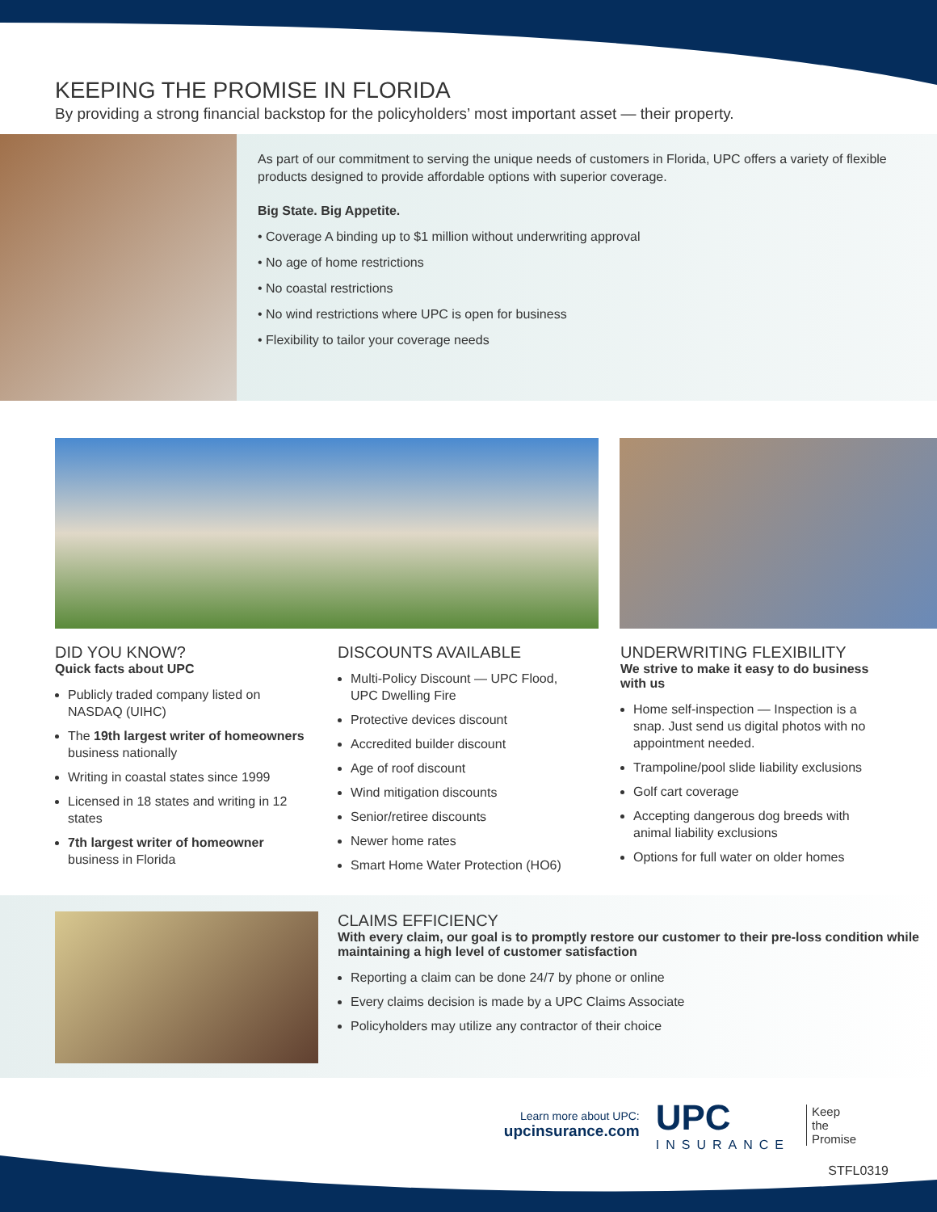KEEPING THE PROMISE IN FLORIDA
By providing a strong financial backstop for the policyholders’ most important asset — their property.
As part of our commitment to serving the unique needs of customers in Florida, UPC offers a variety of flexible products designed to provide affordable options with superior coverage.
Big State. Big Appetite.
• Coverage A binding up to $1 million without underwriting approval
• No age of home restrictions
• No coastal restrictions
• No wind restrictions where UPC is open for business
• Flexibility to tailor your coverage needs
DID YOU KNOW?
Quick facts about UPC
Publicly traded company listed on NASDAQ (UIHC)
The 19th largest writer of homeowners business nationally
Writing in coastal states since 1999
Licensed in 18 states and writing in 12 states
7th largest writer of homeowner business in Florida
DISCOUNTS AVAILABLE
Multi-Policy Discount — UPC Flood, UPC Dwelling Fire
Protective devices discount
Accredited builder discount
Age of roof discount
Wind mitigation discounts
Senior/retiree discounts
Newer home rates
Smart Home Water Protection (HO6)
UNDERWRITING FLEXIBILITY
We strive to make it easy to do business with us
Home self-inspection — Inspection is a snap. Just send us digital photos with no appointment needed.
Trampoline/pool slide liability exclusions
Golf cart coverage
Accepting dangerous dog breeds with animal liability exclusions
Options for full water on older homes
CLAIMS EFFICIENCY
With every claim, our goal is to promptly restore our customer to their pre-loss condition while maintaining a high level of customer satisfaction
Reporting a claim can be done 24/7 by phone or online
Every claims decision is made by a UPC Claims Associate
Policyholders may utilize any contractor of their choice
Learn more about UPC:
upcinsurance.com
UPC
INSURANCE
Keep
the
Promise
STFL0319